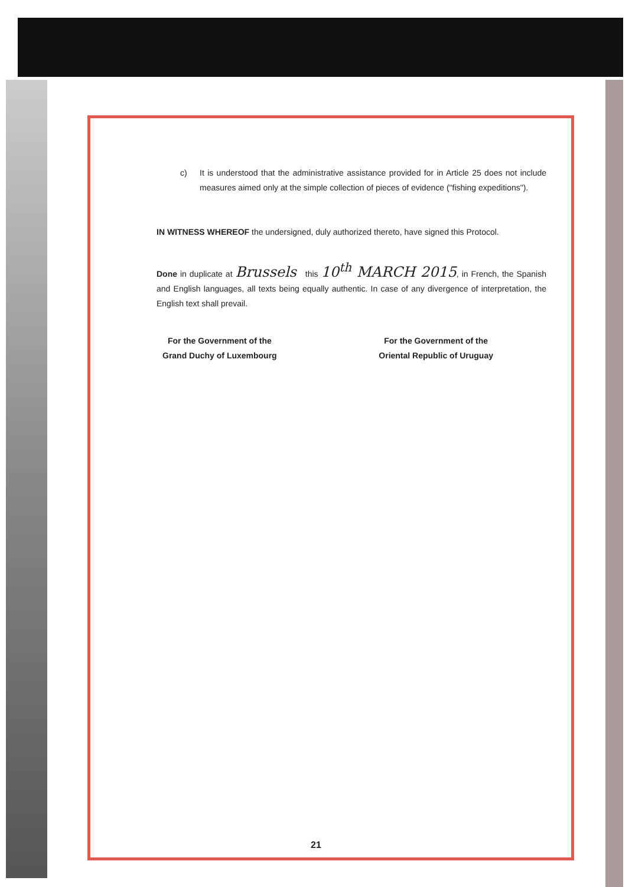c) It is understood that the administrative assistance provided for in Article 25 does not include measures aimed only at the simple collection of pieces of evidence ("fishing expeditions").
IN WITNESS WHEREOF the undersigned, duly authorized thereto, have signed this Protocol.
Done in duplicate at Brussels this 10<sup>th</sup> MARCH 2015, in French, the Spanish and English languages, all texts being equally authentic. In case of any divergence of interpretation, the English text shall prevail.
For the Government of the
Grand Duchy of Luxembourg
For the Government of the
Oriental Republic of Uruguay
21